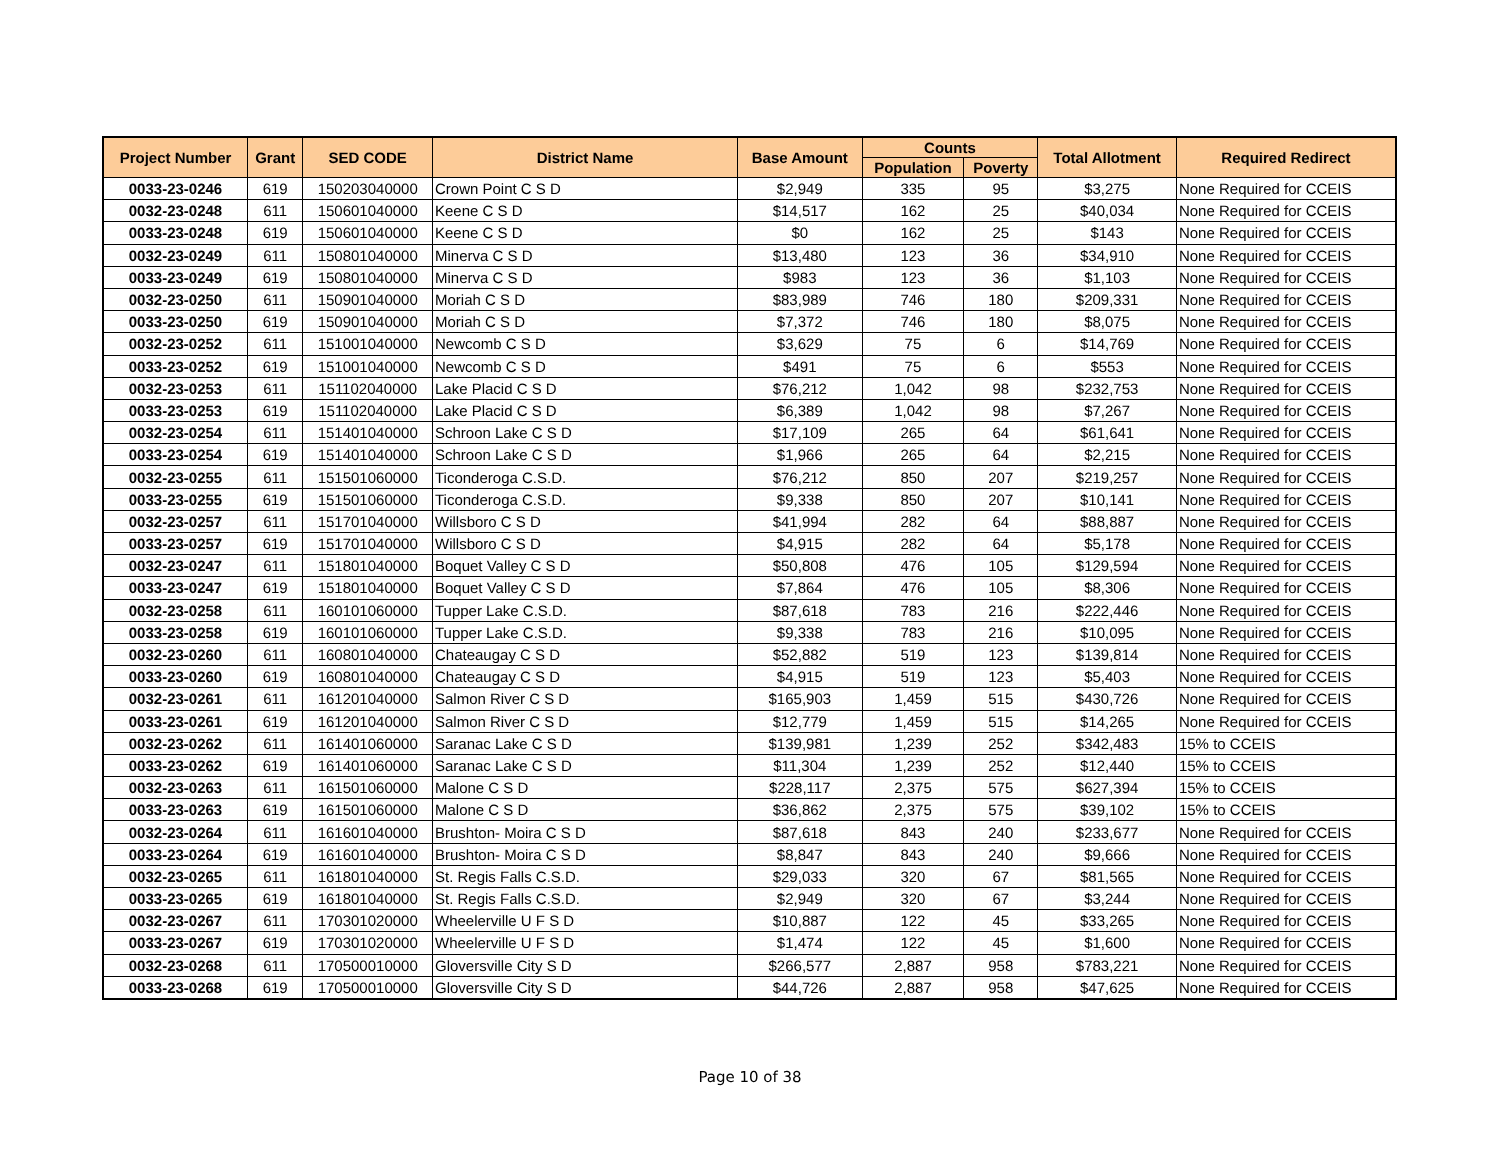| Project Number | Grant | SED CODE | District Name | Base Amount | Counts | | Total Allotment | Required Redirect |
| --- | --- | --- | --- | --- | --- | --- | --- | --- |
| | | | | | Population | Poverty | | |
| 0033-23-0246 | 619 | 150203040000 | Crown Point C S D | $2,949 | 335 | 95 | $3,275 | None Required for CCEIS |
| 0032-23-0248 | 611 | 150601040000 | Keene C S D | $14,517 | 162 | 25 | $40,034 | None Required for CCEIS |
| 0033-23-0248 | 619 | 150601040000 | Keene C S D | $0 | 162 | 25 | $143 | None Required for CCEIS |
| 0032-23-0249 | 611 | 150801040000 | Minerva C S D | $13,480 | 123 | 36 | $34,910 | None Required for CCEIS |
| 0033-23-0249 | 619 | 150801040000 | Minerva C S D | $983 | 123 | 36 | $1,103 | None Required for CCEIS |
| 0032-23-0250 | 611 | 150901040000 | Moriah C S D | $83,989 | 746 | 180 | $209,331 | None Required for CCEIS |
| 0033-23-0250 | 619 | 150901040000 | Moriah C S D | $7,372 | 746 | 180 | $8,075 | None Required for CCEIS |
| 0032-23-0252 | 611 | 151001040000 | Newcomb C S D | $3,629 | 75 | 6 | $14,769 | None Required for CCEIS |
| 0033-23-0252 | 619 | 151001040000 | Newcomb C S D | $491 | 75 | 6 | $553 | None Required for CCEIS |
| 0032-23-0253 | 611 | 151102040000 | Lake Placid C S D | $76,212 | 1,042 | 98 | $232,753 | None Required for CCEIS |
| 0033-23-0253 | 619 | 151102040000 | Lake Placid C S D | $6,389 | 1,042 | 98 | $7,267 | None Required for CCEIS |
| 0032-23-0254 | 611 | 151401040000 | Schroon Lake C S D | $17,109 | 265 | 64 | $61,641 | None Required for CCEIS |
| 0033-23-0254 | 619 | 151401040000 | Schroon Lake C S D | $1,966 | 265 | 64 | $2,215 | None Required for CCEIS |
| 0032-23-0255 | 611 | 151501060000 | Ticonderoga C.S.D. | $76,212 | 850 | 207 | $219,257 | None Required for CCEIS |
| 0033-23-0255 | 619 | 151501060000 | Ticonderoga C.S.D. | $9,338 | 850 | 207 | $10,141 | None Required for CCEIS |
| 0032-23-0257 | 611 | 151701040000 | Willsboro C S D | $41,994 | 282 | 64 | $88,887 | None Required for CCEIS |
| 0033-23-0257 | 619 | 151701040000 | Willsboro C S D | $4,915 | 282 | 64 | $5,178 | None Required for CCEIS |
| 0032-23-0247 | 611 | 151801040000 | Boquet Valley C S D | $50,808 | 476 | 105 | $129,594 | None Required for CCEIS |
| 0033-23-0247 | 619 | 151801040000 | Boquet Valley C S D | $7,864 | 476 | 105 | $8,306 | None Required for CCEIS |
| 0032-23-0258 | 611 | 160101060000 | Tupper Lake C.S.D. | $87,618 | 783 | 216 | $222,446 | None Required for CCEIS |
| 0033-23-0258 | 619 | 160101060000 | Tupper Lake C.S.D. | $9,338 | 783 | 216 | $10,095 | None Required for CCEIS |
| 0032-23-0260 | 611 | 160801040000 | Chateaugay C S D | $52,882 | 519 | 123 | $139,814 | None Required for CCEIS |
| 0033-23-0260 | 619 | 160801040000 | Chateaugay C S D | $4,915 | 519 | 123 | $5,403 | None Required for CCEIS |
| 0032-23-0261 | 611 | 161201040000 | Salmon River C S D | $165,903 | 1,459 | 515 | $430,726 | None Required for CCEIS |
| 0033-23-0261 | 619 | 161201040000 | Salmon River C S D | $12,779 | 1,459 | 515 | $14,265 | None Required for CCEIS |
| 0032-23-0262 | 611 | 161401060000 | Saranac Lake C S D | $139,981 | 1,239 | 252 | $342,483 | 15% to CCEIS |
| 0033-23-0262 | 619 | 161401060000 | Saranac Lake C S D | $11,304 | 1,239 | 252 | $12,440 | 15% to CCEIS |
| 0032-23-0263 | 611 | 161501060000 | Malone C S D | $228,117 | 2,375 | 575 | $627,394 | 15% to CCEIS |
| 0033-23-0263 | 619 | 161501060000 | Malone C S D | $36,862 | 2,375 | 575 | $39,102 | 15% to CCEIS |
| 0032-23-0264 | 611 | 161601040000 | Brushton- Moira C S D | $87,618 | 843 | 240 | $233,677 | None Required for CCEIS |
| 0033-23-0264 | 619 | 161601040000 | Brushton- Moira C S D | $8,847 | 843 | 240 | $9,666 | None Required for CCEIS |
| 0032-23-0265 | 611 | 161801040000 | St. Regis Falls C.S.D. | $29,033 | 320 | 67 | $81,565 | None Required for CCEIS |
| 0033-23-0265 | 619 | 161801040000 | St. Regis Falls C.S.D. | $2,949 | 320 | 67 | $3,244 | None Required for CCEIS |
| 0032-23-0267 | 611 | 170301020000 | Wheelerville U F S D | $10,887 | 122 | 45 | $33,265 | None Required for CCEIS |
| 0033-23-0267 | 619 | 170301020000 | Wheelerville U F S D | $1,474 | 122 | 45 | $1,600 | None Required for CCEIS |
| 0032-23-0268 | 611 | 170500010000 | Gloversville City S D | $266,577 | 2,887 | 958 | $783,221 | None Required for CCEIS |
| 0033-23-0268 | 619 | 170500010000 | Gloversville City S D | $44,726 | 2,887 | 958 | $47,625 | None Required for CCEIS |
Page 10 of 38